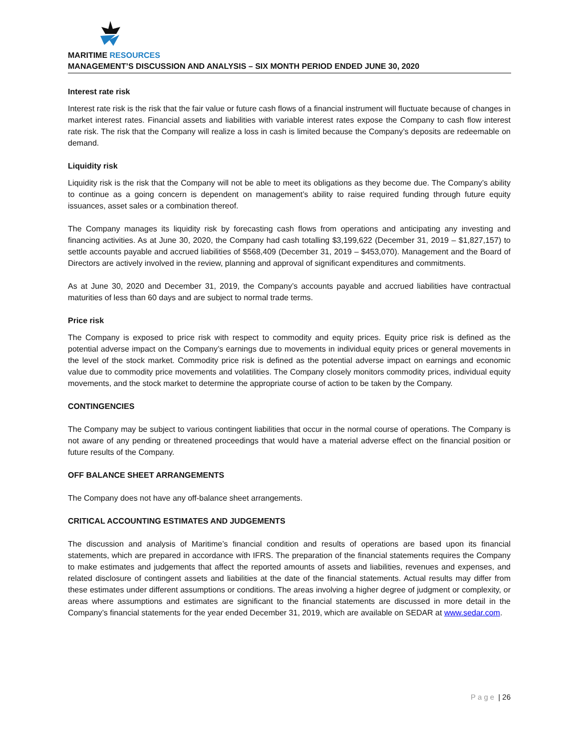MARITIME RESOURCES
MANAGEMENT’S DISCUSSION AND ANALYSIS – SIX MONTH PERIOD ENDED JUNE 30, 2020
Interest rate risk
Interest rate risk is the risk that the fair value or future cash flows of a financial instrument will fluctuate because of changes in market interest rates. Financial assets and liabilities with variable interest rates expose the Company to cash flow interest rate risk. The risk that the Company will realize a loss in cash is limited because the Company’s deposits are redeemable on demand.
Liquidity risk
Liquidity risk is the risk that the Company will not be able to meet its obligations as they become due. The Company’s ability to continue as a going concern is dependent on management’s ability to raise required funding through future equity issuances, asset sales or a combination thereof.
The Company manages its liquidity risk by forecasting cash flows from operations and anticipating any investing and financing activities. As at June 30, 2020, the Company had cash totalling $3,199,622 (December 31, 2019 – $1,827,157) to settle accounts payable and accrued liabilities of $568,409 (December 31, 2019 – $453,070). Management and the Board of Directors are actively involved in the review, planning and approval of significant expenditures and commitments.
As at June 30, 2020 and December 31, 2019, the Company’s accounts payable and accrued liabilities have contractual maturities of less than 60 days and are subject to normal trade terms.
Price risk
The Company is exposed to price risk with respect to commodity and equity prices. Equity price risk is defined as the potential adverse impact on the Company’s earnings due to movements in individual equity prices or general movements in the level of the stock market. Commodity price risk is defined as the potential adverse impact on earnings and economic value due to commodity price movements and volatilities. The Company closely monitors commodity prices, individual equity movements, and the stock market to determine the appropriate course of action to be taken by the Company.
CONTINGENCIES
The Company may be subject to various contingent liabilities that occur in the normal course of operations. The Company is not aware of any pending or threatened proceedings that would have a material adverse effect on the financial position or future results of the Company.
OFF BALANCE SHEET ARRANGEMENTS
The Company does not have any off-balance sheet arrangements.
CRITICAL ACCOUNTING ESTIMATES AND JUDGEMENTS
The discussion and analysis of Maritime’s financial condition and results of operations are based upon its financial statements, which are prepared in accordance with IFRS. The preparation of the financial statements requires the Company to make estimates and judgements that affect the reported amounts of assets and liabilities, revenues and expenses, and related disclosure of contingent assets and liabilities at the date of the financial statements. Actual results may differ from these estimates under different assumptions or conditions. The areas involving a higher degree of judgment or complexity, or areas where assumptions and estimates are significant to the financial statements are discussed in more detail in the Company’s financial statements for the year ended December 31, 2019, which are available on SEDAR at www.sedar.com.
Page | 26